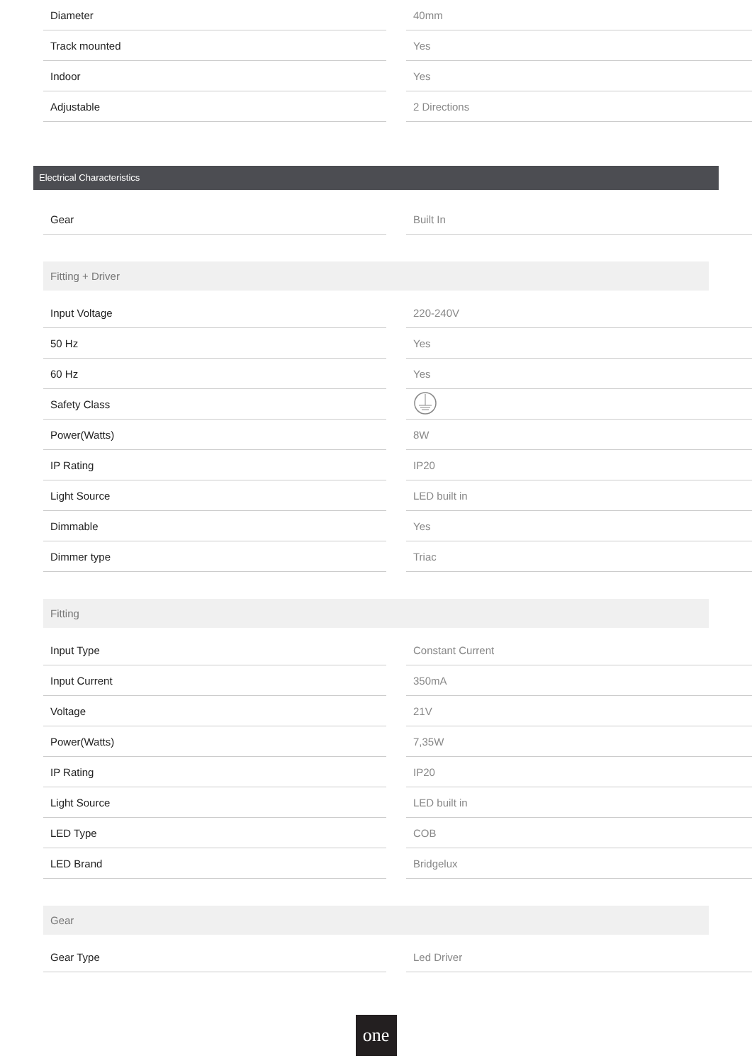| Diameter | | 40mm |
| Track mounted | | Yes |
| Indoor | | Yes |
| Adjustable | | 2 Directions |
Electrical Characteristics
| Gear | | Built In |
Fitting + Driver
| Input Voltage | | 220-240V |
| 50 Hz | | Yes |
| 60 Hz | | Yes |
| Safety Class | | |
| Power(Watts) | | 8W |
| IP Rating | | IP20 |
| Light Source | | LED built in |
| Dimmable | | Yes |
| Dimmer type | | Triac |
Fitting
| Input Type | | Constant Current |
| Input Current | | 350mA |
| Voltage | | 21V |
| Power(Watts) | | 7,35W |
| IP Rating | | IP20 |
| Light Source | | LED built in |
| LED Type | | COB |
| LED Brand | | Bridgelux |
Gear
| Gear Type | | Led Driver |
one